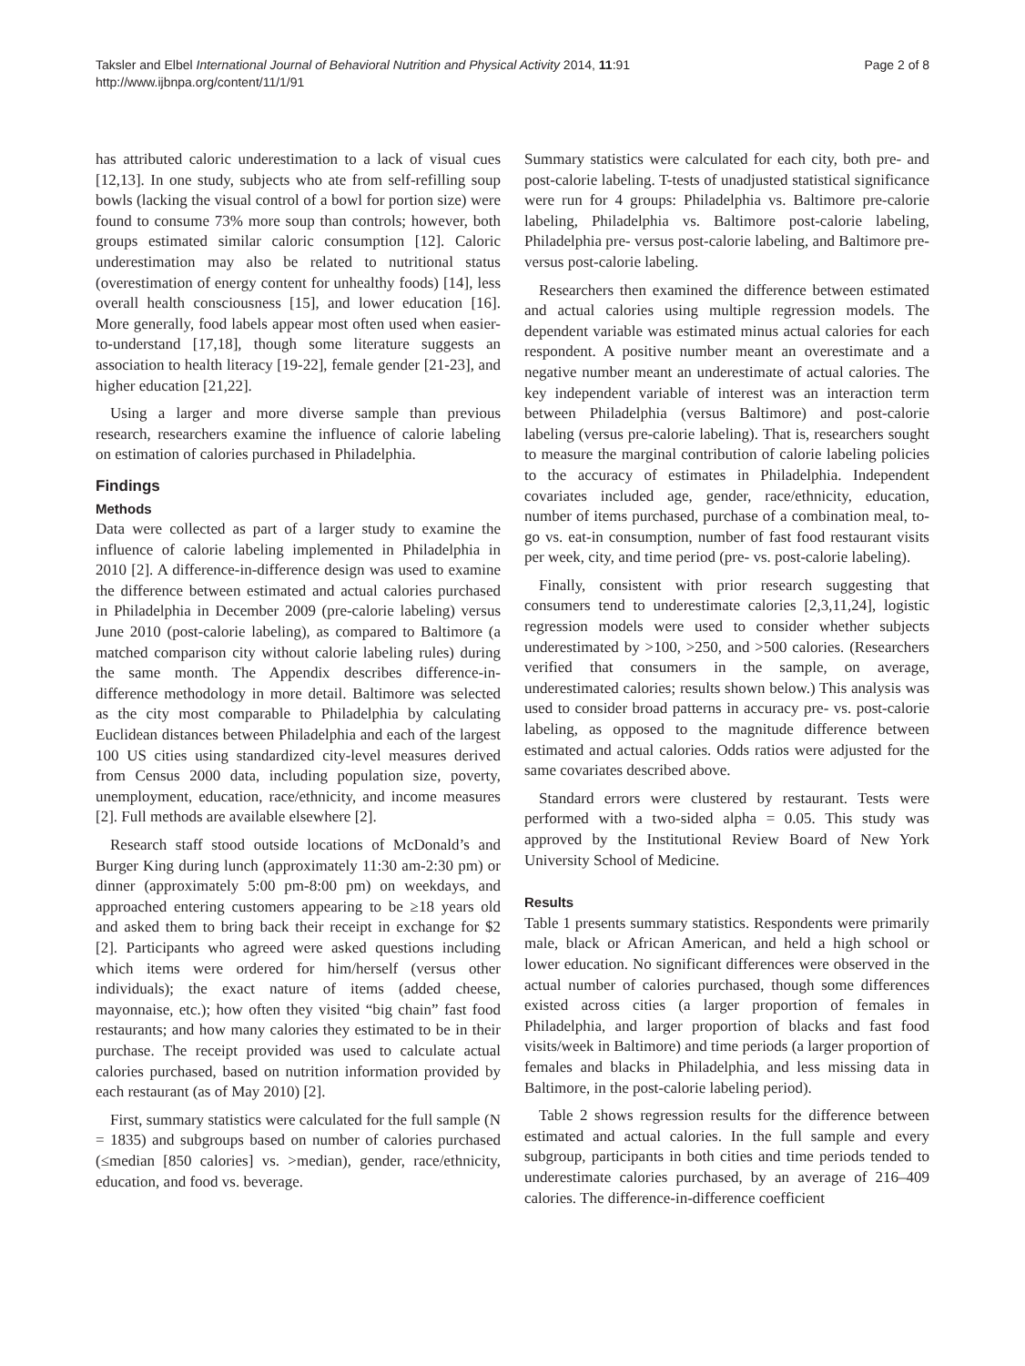Taksler and Elbel International Journal of Behavioral Nutrition and Physical Activity 2014, 11:91
http://www.ijbnpa.org/content/11/1/91
Page 2 of 8
has attributed caloric underestimation to a lack of visual cues [12,13]. In one study, subjects who ate from self-refilling soup bowls (lacking the visual control of a bowl for portion size) were found to consume 73% more soup than controls; however, both groups estimated similar caloric consumption [12]. Caloric underestimation may also be related to nutritional status (overestimation of energy content for unhealthy foods) [14], less overall health consciousness [15], and lower education [16]. More generally, food labels appear most often used when easier-to-understand [17,18], though some literature suggests an association to health literacy [19-22], female gender [21-23], and higher education [21,22].
Using a larger and more diverse sample than previous research, researchers examine the influence of calorie labeling on estimation of calories purchased in Philadelphia.
Findings
Methods
Data were collected as part of a larger study to examine the influence of calorie labeling implemented in Philadelphia in 2010 [2]. A difference-in-difference design was used to examine the difference between estimated and actual calories purchased in Philadelphia in December 2009 (pre-calorie labeling) versus June 2010 (post-calorie labeling), as compared to Baltimore (a matched comparison city without calorie labeling rules) during the same month. The Appendix describes difference-in-difference methodology in more detail. Baltimore was selected as the city most comparable to Philadelphia by calculating Euclidean distances between Philadelphia and each of the largest 100 US cities using standardized city-level measures derived from Census 2000 data, including population size, poverty, unemployment, education, race/ethnicity, and income measures [2]. Full methods are available elsewhere [2].
Research staff stood outside locations of McDonald’s and Burger King during lunch (approximately 11:30 am-2:30 pm) or dinner (approximately 5:00 pm-8:00 pm) on weekdays, and approached entering customers appearing to be ≥18 years old and asked them to bring back their receipt in exchange for $2 [2]. Participants who agreed were asked questions including which items were ordered for him/herself (versus other individuals); the exact nature of items (added cheese, mayonnaise, etc.); how often they visited “big chain” fast food restaurants; and how many calories they estimated to be in their purchase. The receipt provided was used to calculate actual calories purchased, based on nutrition information provided by each restaurant (as of May 2010) [2].
First, summary statistics were calculated for the full sample (N = 1835) and subgroups based on number of calories purchased (≤median [850 calories] vs. >median), gender, race/ethnicity, education, and food vs. beverage.
Summary statistics were calculated for each city, both pre- and post-calorie labeling. T-tests of unadjusted statistical significance were run for 4 groups: Philadelphia vs. Baltimore pre-calorie labeling, Philadelphia vs. Baltimore post-calorie labeling, Philadelphia pre- versus post-calorie labeling, and Baltimore pre- versus post-calorie labeling.
Researchers then examined the difference between estimated and actual calories using multiple regression models. The dependent variable was estimated minus actual calories for each respondent. A positive number meant an overestimate and a negative number meant an underestimate of actual calories. The key independent variable of interest was an interaction term between Philadelphia (versus Baltimore) and post-calorie labeling (versus pre-calorie labeling). That is, researchers sought to measure the marginal contribution of calorie labeling policies to the accuracy of estimates in Philadelphia. Independent covariates included age, gender, race/ethnicity, education, number of items purchased, purchase of a combination meal, to-go vs. eat-in consumption, number of fast food restaurant visits per week, city, and time period (pre- vs. post-calorie labeling).
Finally, consistent with prior research suggesting that consumers tend to underestimate calories [2,3,11,24], logistic regression models were used to consider whether subjects underestimated by >100, >250, and >500 calories. (Researchers verified that consumers in the sample, on average, underestimated calories; results shown below.) This analysis was used to consider broad patterns in accuracy pre- vs. post-calorie labeling, as opposed to the magnitude difference between estimated and actual calories. Odds ratios were adjusted for the same covariates described above.
Standard errors were clustered by restaurant. Tests were performed with a two-sided alpha = 0.05. This study was approved by the Institutional Review Board of New York University School of Medicine.
Results
Table 1 presents summary statistics. Respondents were primarily male, black or African American, and held a high school or lower education. No significant differences were observed in the actual number of calories purchased, though some differences existed across cities (a larger proportion of females in Philadelphia, and larger proportion of blacks and fast food visits/week in Baltimore) and time periods (a larger proportion of females and blacks in Philadelphia, and less missing data in Baltimore, in the post-calorie labeling period).
Table 2 shows regression results for the difference between estimated and actual calories. In the full sample and every subgroup, participants in both cities and time periods tended to underestimate calories purchased, by an average of 216–409 calories. The difference-in-difference coefficient